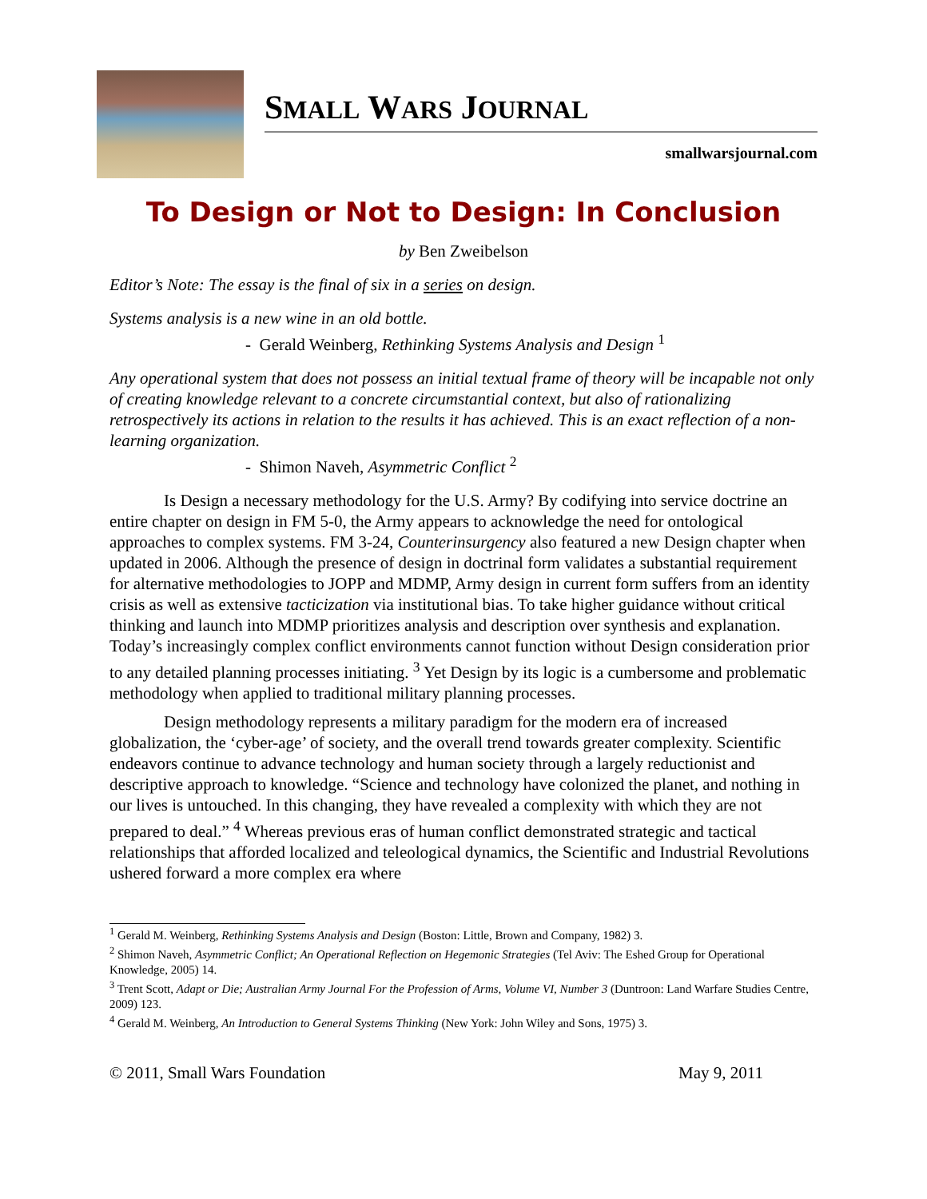SMALL WARS JOURNAL
smallwarsjournal.com
To Design or Not to Design: In Conclusion
by Ben Zweibelson
Editor’s Note: The essay is the final of six in a series on design.
Systems analysis is a new wine in an old bottle.
- Gerald Weinberg, Rethinking Systems Analysis and Design <sup>1</sup>
Any operational system that does not possess an initial textual frame of theory will be incapable not only of creating knowledge relevant to a concrete circumstantial context, but also of rationalizing retrospectively its actions in relation to the results it has achieved. This is an exact reflection of a non-learning organization.
- Shimon Naveh, Asymmetric Conflict <sup>2</sup>
Is Design a necessary methodology for the U.S. Army? By codifying into service doctrine an entire chapter on design in FM 5-0, the Army appears to acknowledge the need for ontological approaches to complex systems. FM 3-24, Counterinsurgency also featured a new Design chapter when updated in 2006. Although the presence of design in doctrinal form validates a substantial requirement for alternative methodologies to JOPP and MDMP, Army design in current form suffers from an identity crisis as well as extensive tacticization via institutional bias. To take higher guidance without critical thinking and launch into MDMP prioritizes analysis and description over synthesis and explanation. Today’s increasingly complex conflict environments cannot function without Design consideration prior to any detailed planning processes initiating. <sup>3</sup> Yet Design by its logic is a cumbersome and problematic methodology when applied to traditional military planning processes.
Design methodology represents a military paradigm for the modern era of increased globalization, the ‘cyber-age’ of society, and the overall trend towards greater complexity. Scientific endeavors continue to advance technology and human society through a largely reductionist and descriptive approach to knowledge. “Science and technology have colonized the planet, and nothing in our lives is untouched. In this changing, they have revealed a complexity with which they are not prepared to deal.” <sup>4</sup> Whereas previous eras of human conflict demonstrated strategic and tactical relationships that afforded localized and teleological dynamics, the Scientific and Industrial Revolutions ushered forward a more complex era where
<sup>1</sup> Gerald M. Weinberg, Rethinking Systems Analysis and Design (Boston: Little, Brown and Company, 1982) 3.
<sup>2</sup> Shimon Naveh, Asymmetric Conflict; An Operational Reflection on Hegemonic Strategies (Tel Aviv: The Eshed Group for Operational Knowledge, 2005) 14.
<sup>3</sup> Trent Scott, Adapt or Die; Australian Army Journal For the Profession of Arms, Volume VI, Number 3 (Duntroon: Land Warfare Studies Centre, 2009) 123.
<sup>4</sup> Gerald M. Weinberg, An Introduction to General Systems Thinking (New York: John Wiley and Sons, 1975) 3.
© 2011, Small Wars Foundation May 9, 2011